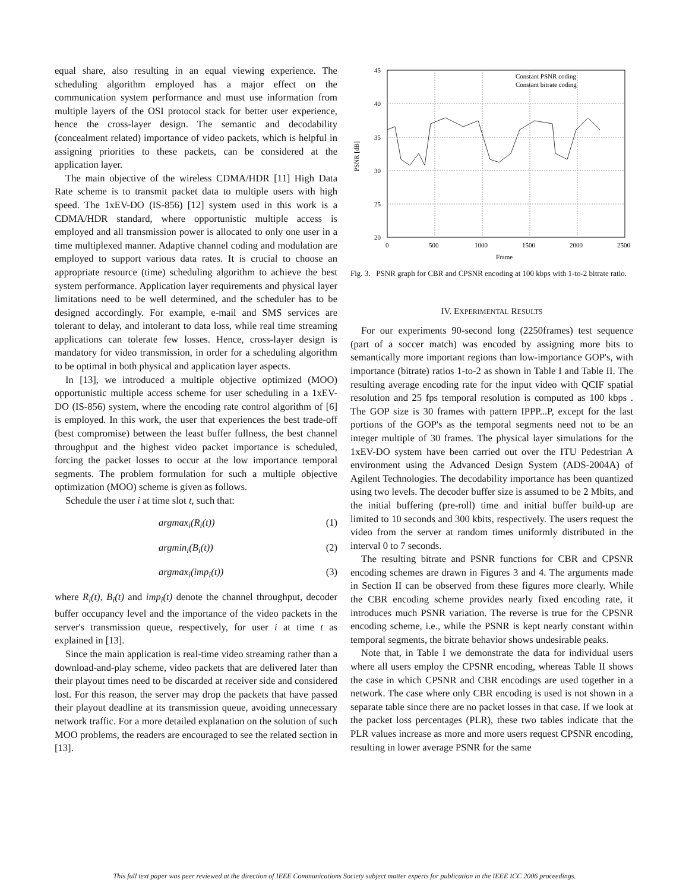equal share, also resulting in an equal viewing experience. The scheduling algorithm employed has a major effect on the communication system performance and must use information from multiple layers of the OSI protocol stack for better user experience, hence the cross-layer design. The semantic and decodability (concealment related) importance of video packets, which is helpful in assigning priorities to these packets, can be considered at the application layer.
The main objective of the wireless CDMA/HDR [11] High Data Rate scheme is to transmit packet data to multiple users with high speed. The 1xEV-DO (IS-856) [12] system used in this work is a CDMA/HDR standard, where opportunistic multiple access is employed and all transmission power is allocated to only one user in a time multiplexed manner. Adaptive channel coding and modulation are employed to support various data rates. It is crucial to choose an appropriate resource (time) scheduling algorithm to achieve the best system performance. Application layer requirements and physical layer limitations need to be well determined, and the scheduler has to be designed accordingly. For example, e-mail and SMS services are tolerant to delay, and intolerant to data loss, while real time streaming applications can tolerate few losses. Hence, cross-layer design is mandatory for video transmission, in order for a scheduling algorithm to be optimal in both physical and application layer aspects.
In [13], we introduced a multiple objective optimized (MOO) opportunistic multiple access scheme for user scheduling in a 1xEV-DO (IS-856) system, where the encoding rate control algorithm of [6] is employed. In this work, the user that experiences the best trade-off (best compromise) between the least buffer fullness, the best channel throughput and the highest video packet importance is scheduled, forcing the packet losses to occur at the low importance temporal segments. The problem formulation for such a multiple objective optimization (MOO) scheme is given as follows.
Schedule the user i at time slot t, such that:
argmax<sub>i</sub>(R<sub>i</sub>(t)) (1)
argmin<sub>i</sub>(B<sub>i</sub>(t)) (2)
argmax<sub>i</sub>(imp<sub>i</sub>(t)) (3)
where R<sub>i</sub>(t), B<sub>i</sub>(t) and imp<sub>i</sub>(t) denote the channel throughput, decoder buffer occupancy level and the importance of the video packets in the server's transmission queue, respectively, for user i at time t as explained in [13].
Since the main application is real-time video streaming rather than a download-and-play scheme, video packets that are delivered later than their playout times need to be discarded at receiver side and considered lost. For this reason, the server may drop the packets that have passed their playout deadline at its transmission queue, avoiding unnecessary network traffic. For a more detailed explanation on the solution of such MOO problems, the readers are encouraged to see the related section in [13].
45
40
35
30
25
20
0
500
1000
1500
2000
2500
Frame
PSNR [dB]
Constant PSNR coding
Constant bitrate coding
Fig. 3. PSNR graph for CBR and CPSNR encoding at 100 kbps with 1-to-2 bitrate ratio.
IV. EXPERIMENTAL RESULTS
For our experiments 90-second long (2250frames) test sequence (part of a soccer match) was encoded by assigning more bits to semantically more important regions than low-importance GOP's, with importance (bitrate) ratios 1-to-2 as shown in Table I and Table II. The resulting average encoding rate for the input video with QCIF spatial resolution and 25 fps temporal resolution is computed as 100 kbps . The GOP size is 30 frames with pattern IPPP...P, except for the last portions of the GOP's as the temporal segments need not to be an integer multiple of 30 frames. The physical layer simulations for the 1xEV-DO system have been carried out over the ITU Pedestrian A environment using the Advanced Design System (ADS-2004A) of Agilent Technologies. The decodability importance has been quantized using two levels. The decoder buffer size is assumed to be 2 Mbits, and the initial buffering (pre-roll) time and initial buffer build-up are limited to 10 seconds and 300 kbits, respectively. The users request the video from the server at random times uniformly distributed in the interval 0 to 7 seconds.
The resulting bitrate and PSNR functions for CBR and CPSNR encoding schemes are drawn in Figures 3 and 4. The arguments made in Section II can be observed from these figures more clearly. While the CBR encoding scheme provides nearly fixed encoding rate, it introduces much PSNR variation. The reverse is true for the CPSNR encoding scheme, i.e., while the PSNR is kept nearly constant within temporal segments, the bitrate behavior shows undesirable peaks.
Note that, in Table I we demonstrate the data for individual users where all users employ the CPSNR encoding, whereas Table II shows the case in which CPSNR and CBR encodings are used together in a network. The case where only CBR encoding is used is not shown in a separate table since there are no packet losses in that case. If we look at the packet loss percentages (PLR), these two tables indicate that the PLR values increase as more and more users request CPSNR encoding, resulting in lower average PSNR for the same
This full text paper was peer reviewed at the direction of IEEE Communications Society subject matter experts for publication in the IEEE ICC 2006 proceedings.